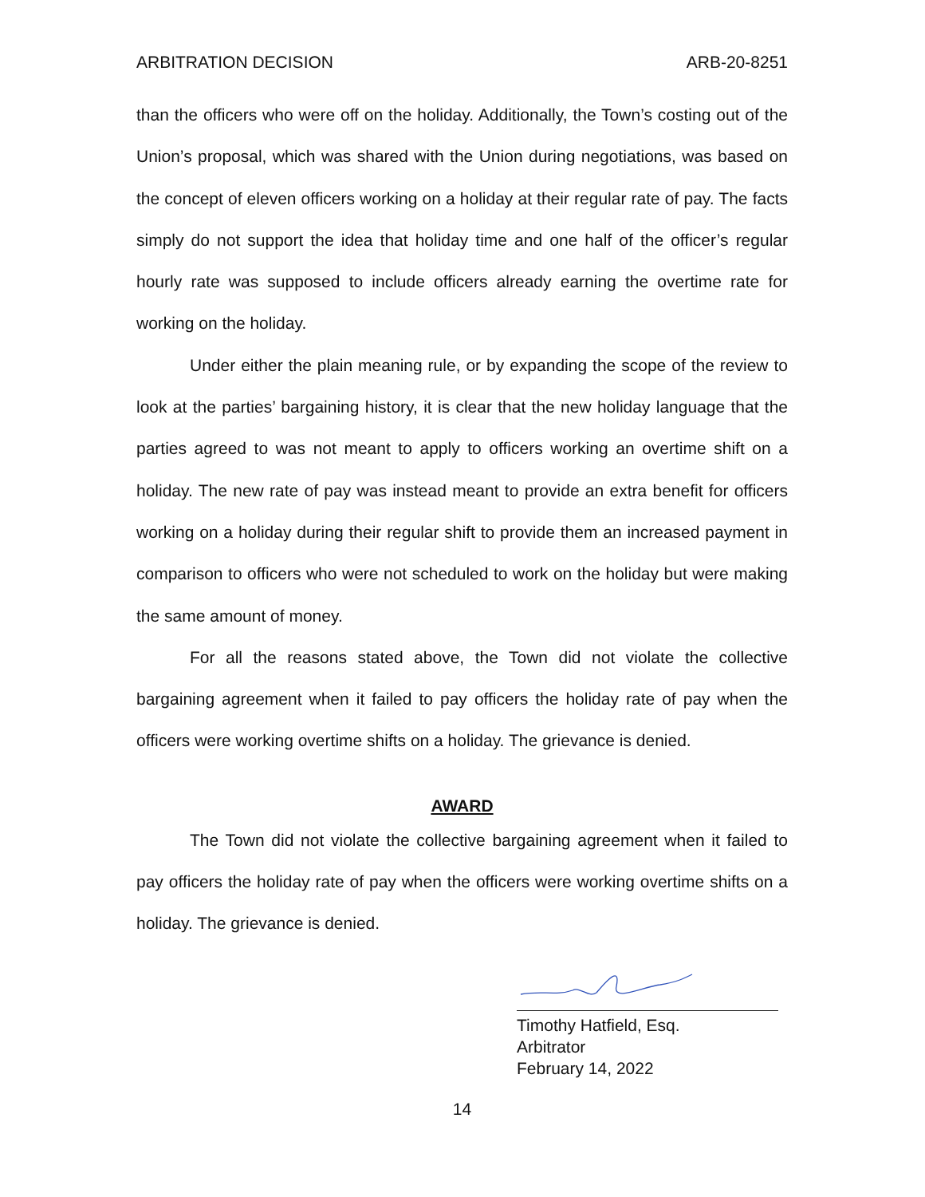ARBITRATION DECISION ARB-20-8251
than the officers who were off on the holiday. Additionally, the Town’s costing out of the Union’s proposal, which was shared with the Union during negotiations, was based on the concept of eleven officers working on a holiday at their regular rate of pay. The facts simply do not support the idea that holiday time and one half of the officer’s regular hourly rate was supposed to include officers already earning the overtime rate for working on the holiday.
Under either the plain meaning rule, or by expanding the scope of the review to look at the parties’ bargaining history, it is clear that the new holiday language that the parties agreed to was not meant to apply to officers working an overtime shift on a holiday. The new rate of pay was instead meant to provide an extra benefit for officers working on a holiday during their regular shift to provide them an increased payment in comparison to officers who were not scheduled to work on the holiday but were making the same amount of money.
For all the reasons stated above, the Town did not violate the collective bargaining agreement when it failed to pay officers the holiday rate of pay when the officers were working overtime shifts on a holiday. The grievance is denied.
AWARD
The Town did not violate the collective bargaining agreement when it failed to pay officers the holiday rate of pay when the officers were working overtime shifts on a holiday. The grievance is denied.
Timothy Hatfield, Esq.
Arbitrator
February 14, 2022
14